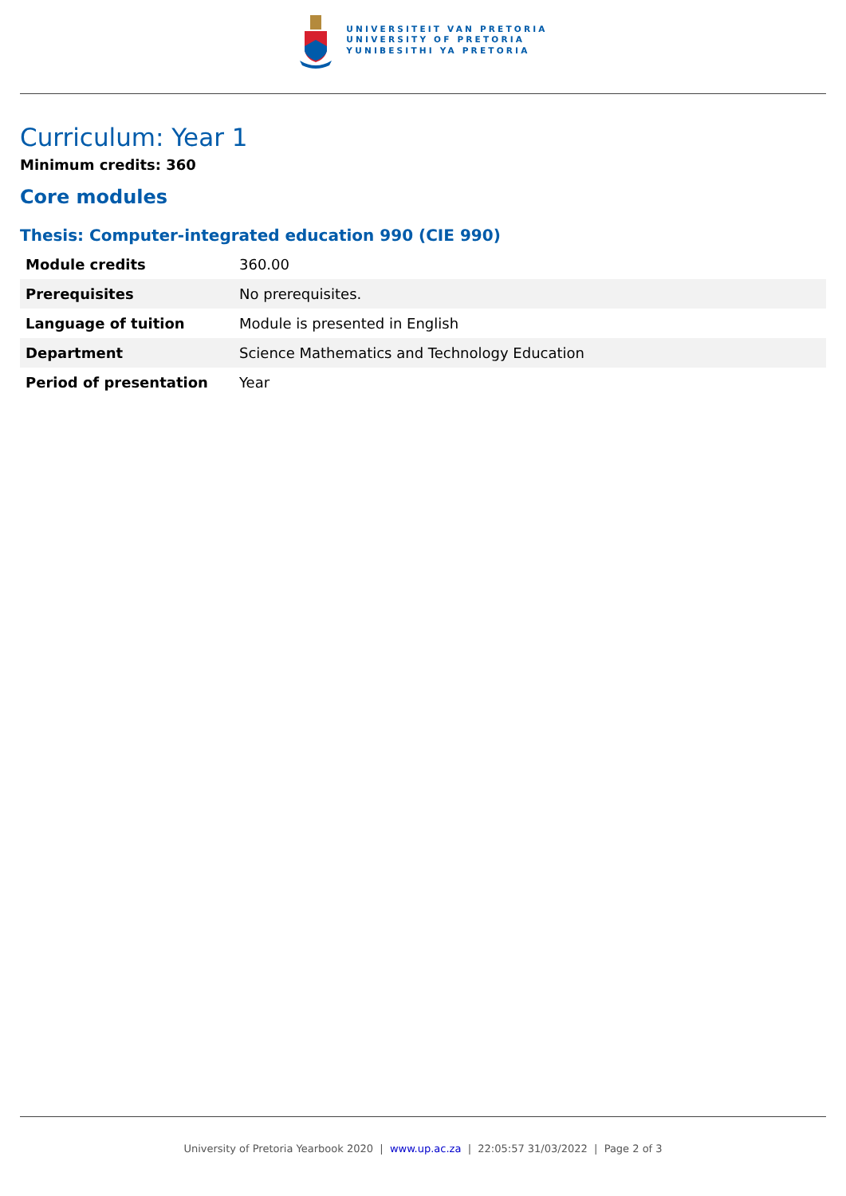UNIVERSITEIT VAN PRETORIA
UNIVERSITY OF PRETORIA
YUNIBESITHI YA PRETORIA
Curriculum: Year 1
Minimum credits: 360
Core modules
Thesis: Computer-integrated education 990 (CIE 990)
| Module credits | 360.00 |
| Prerequisites | No prerequisites. |
| Language of tuition | Module is presented in English |
| Department | Science Mathematics and Technology Education |
| Period of presentation | Year |
University of Pretoria Yearbook 2020 | www.up.ac.za | 22:05:57 31/03/2022 | Page 2 of 3